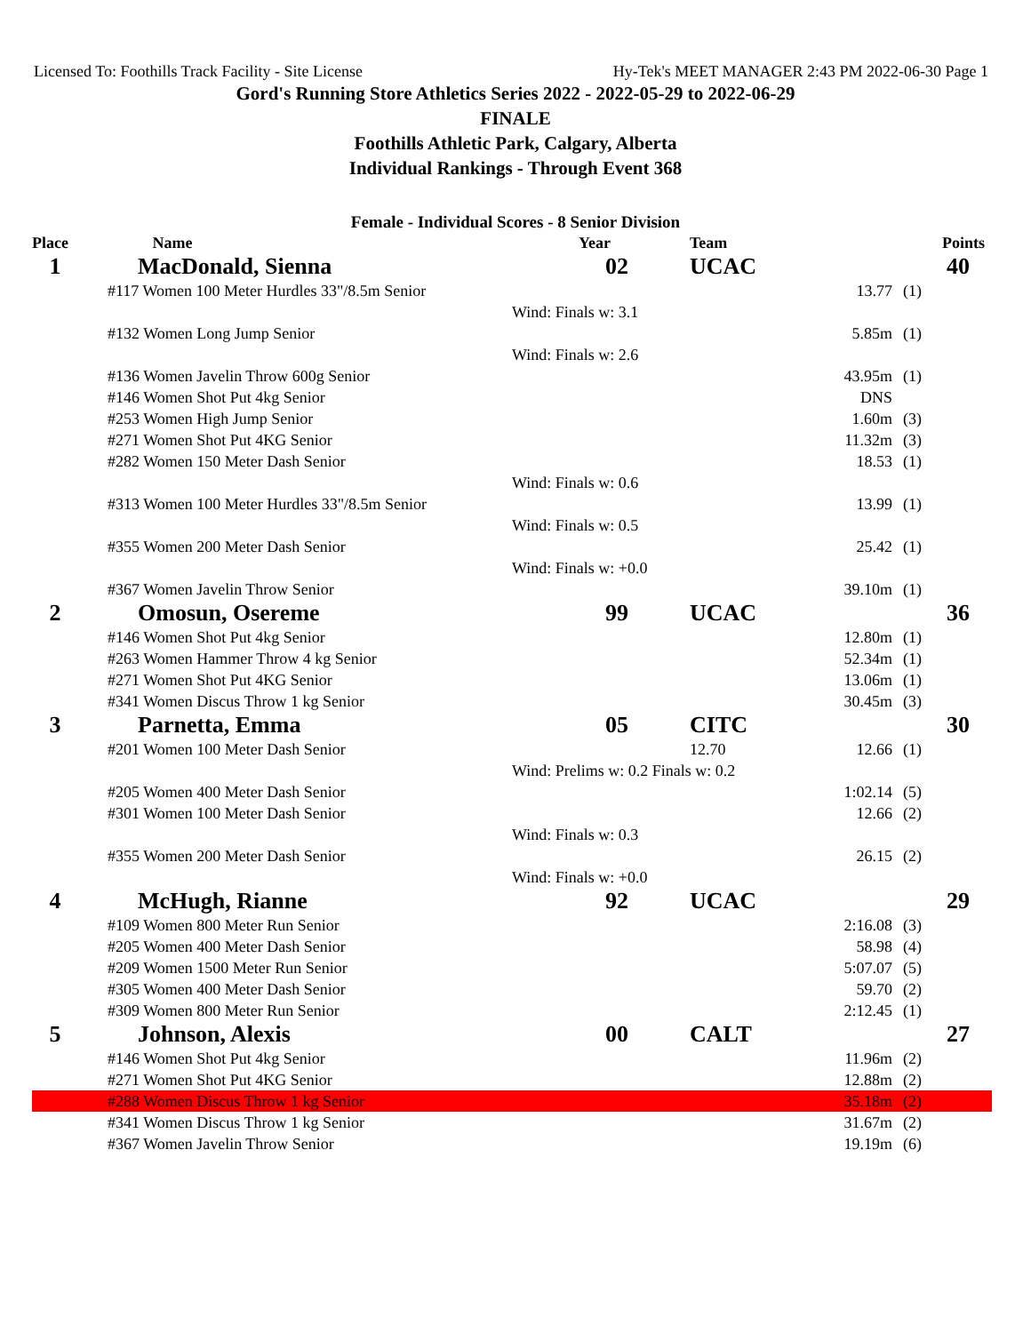Licensed To: Foothills Track Facility - Site License Hy-Tek's MEET MANAGER 2:43 PM 2022-06-30 Page 1
Gord's Running Store Athletics Series 2022 - 2022-05-29 to 2022-06-29
FINALE
Foothills Athletic Park, Calgary, Alberta
Individual Rankings - Through Event 368
Female - Individual Scores - 8 Senior Division
| Place Name | Year | Team | | Points |
| --- | --- | --- | --- | --- |
| 1 MacDonald, Sienna | 02 | UCAC | | 40 |
| #117 Women 100 Meter Hurdles 33"/8.5m Senior | | | 13.77 | (1) |
| | Wind: Finals w: 3.1 | | | |
| #132 Women Long Jump Senior | | | 5.85m | (1) |
| | Wind: Finals w: 2.6 | | | |
| #136 Women Javelin Throw 600g Senior | | | 43.95m | (1) |
| #146 Women Shot Put 4kg Senior | | | DNS | |
| #253 Women High Jump Senior | | | 1.60m | (3) |
| #271 Women Shot Put 4KG Senior | | | 11.32m | (3) |
| #282 Women 150 Meter Dash Senior | | | 18.53 | (1) |
| | Wind: Finals w: 0.6 | | | |
| #313 Women 100 Meter Hurdles 33"/8.5m Senior | | | 13.99 | (1) |
| | Wind: Finals w: 0.5 | | | |
| #355 Women 200 Meter Dash Senior | | | 25.42 | (1) |
| | Wind: Finals w: +0.0 | | | |
| #367 Women Javelin Throw Senior | | | 39.10m | (1) |
| 2 Omosun, Osereme | 99 | UCAC | | 36 |
| #146 Women Shot Put 4kg Senior | | | 12.80m | (1) |
| #263 Women Hammer Throw 4 kg Senior | | | 52.34m | (1) |
| #271 Women Shot Put 4KG Senior | | | 13.06m | (1) |
| #341 Women Discus Throw 1 kg Senior | | | 30.45m | (3) |
| 3 Parnetta, Emma | 05 | CITC | | 30 |
| #201 Women 100 Meter Dash Senior | | 12.70 | 12.66 | (1) |
| | Wind: Prelims w: 0.2 Finals w: 0.2 | | | |
| #205 Women 400 Meter Dash Senior | | | 1:02.14 | (5) |
| #301 Women 100 Meter Dash Senior | | | 12.66 | (2) |
| | Wind: Finals w: 0.3 | | | |
| #355 Women 200 Meter Dash Senior | | | 26.15 | (2) |
| | Wind: Finals w: +0.0 | | | |
| 4 McHugh, Rianne | 92 | UCAC | | 29 |
| #109 Women 800 Meter Run Senior | | | 2:16.08 | (3) |
| #205 Women 400 Meter Dash Senior | | | 58.98 | (4) |
| #209 Women 1500 Meter Run Senior | | | 5:07.07 | (5) |
| #305 Women 400 Meter Dash Senior | | | 59.70 | (2) |
| #309 Women 800 Meter Run Senior | | | 2:12.45 | (1) |
| 5 Johnson, Alexis | 00 | CALT | | 27 |
| #146 Women Shot Put 4kg Senior | | | 11.96m | (2) |
| #271 Women Shot Put 4KG Senior | | | 12.88m | (2) |
| #288 Women Discus Throw 1 kg Senior | | | 35.18m | (2) |
| #341 Women Discus Throw 1 kg Senior | | | 31.67m | (2) |
| #367 Women Javelin Throw Senior | | | 19.19m | (6) |